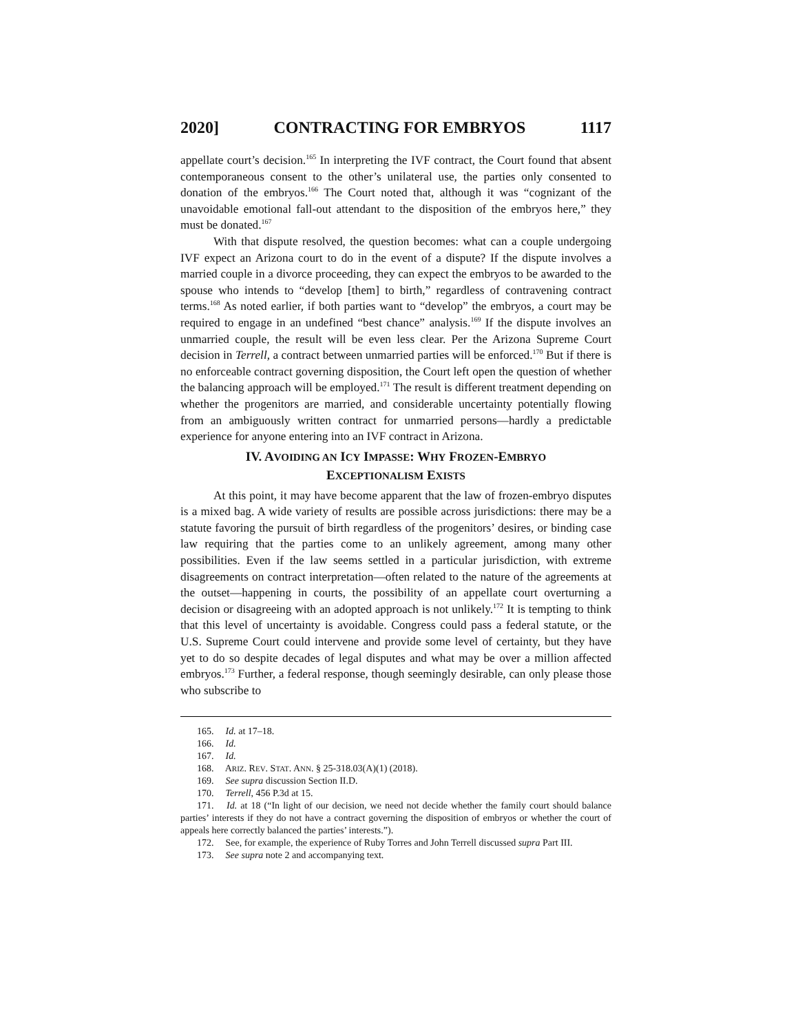2020] CONTRACTING FOR EMBRYOS 1117
appellate court’s decision.<sup>165</sup> In interpreting the IVF contract, the Court found that absent contemporaneous consent to the other’s unilateral use, the parties only consented to donation of the embryos.<sup>166</sup> The Court noted that, although it was “cognizant of the unavoidable emotional fall-out attendant to the disposition of the embryos here,” they must be donated.<sup>167</sup>
With that dispute resolved, the question becomes: what can a couple undergoing IVF expect an Arizona court to do in the event of a dispute? If the dispute involves a married couple in a divorce proceeding, they can expect the embryos to be awarded to the spouse who intends to “develop [them] to birth,” regardless of contravening contract terms.<sup>168</sup> As noted earlier, if both parties want to “develop” the embryos, a court may be required to engage in an undefined “best chance” analysis.<sup>169</sup> If the dispute involves an unmarried couple, the result will be even less clear. Per the Arizona Supreme Court decision in Terrell, a contract between unmarried parties will be enforced.<sup>170</sup> But if there is no enforceable contract governing disposition, the Court left open the question of whether the balancing approach will be employed.<sup>171</sup> The result is different treatment depending on whether the progenitors are married, and considerable uncertainty potentially flowing from an ambiguously written contract for unmarried persons—hardly a predictable experience for anyone entering into an IVF contract in Arizona.
IV. AVOIDING AN ICY IMPASSE: WHY FROZEN-EMBRYO
EXCEPTIONALISM EXISTS
At this point, it may have become apparent that the law of frozen-embryo disputes is a mixed bag. A wide variety of results are possible across jurisdictions: there may be a statute favoring the pursuit of birth regardless of the progenitors’ desires, or binding case law requiring that the parties come to an unlikely agreement, among many other possibilities. Even if the law seems settled in a particular jurisdiction, with extreme disagreements on contract interpretation—often related to the nature of the agreements at the outset—happening in courts, the possibility of an appellate court overturning a decision or disagreeing with an adopted approach is not unlikely.<sup>172</sup> It is tempting to think that this level of uncertainty is avoidable. Congress could pass a federal statute, or the U.S. Supreme Court could intervene and provide some level of certainty, but they have yet to do so despite decades of legal disputes and what may be over a million affected embryos.<sup>173</sup> Further, a federal response, though seemingly desirable, can only please those who subscribe to
165. Id. at 17–18.
166. Id.
167. Id.
168. ARIZ. REV. STAT. ANN. § 25-318.03(A)(1) (2018).
169. See supra discussion Section II.D.
170. Terrell, 456 P.3d at 15.
171. Id. at 18 (“In light of our decision, we need not decide whether the family court should balance parties’ interests if they do not have a contract governing the disposition of embryos or whether the court of appeals here correctly balanced the parties’ interests.”).
172. See, for example, the experience of Ruby Torres and John Terrell discussed supra Part III.
173. See supra note 2 and accompanying text.